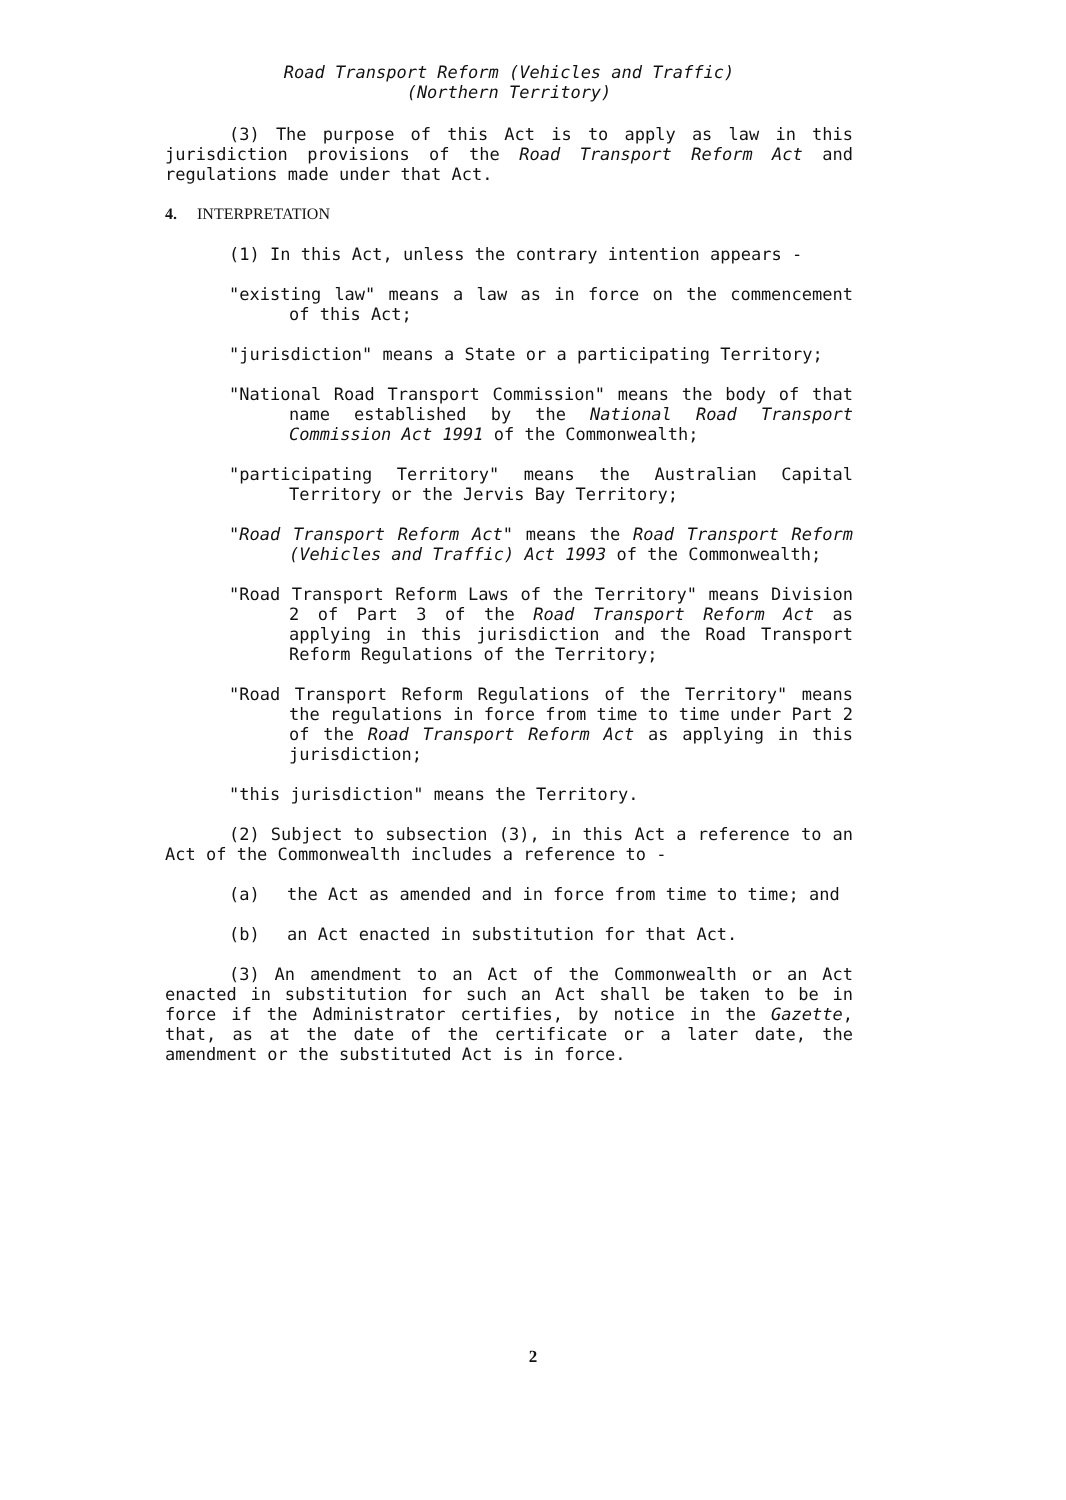Road Transport Reform (Vehicles and Traffic)
(Northern Territory)
(3) The purpose of this Act is to apply as law in this jurisdiction provisions of the Road Transport Reform Act and regulations made under that Act.
4. INTERPRETATION
(1) In this Act, unless the contrary intention appears -
"existing law" means a law as in force on the commencement of this Act;
"jurisdiction" means a State or a participating Territory;
"National Road Transport Commission" means the body of that name established by the National Road Transport Commission Act 1991 of the Commonwealth;
"participating Territory" means the Australian Capital Territory or the Jervis Bay Territory;
"Road Transport Reform Act" means the Road Transport Reform (Vehicles and Traffic) Act 1993 of the Commonwealth;
"Road Transport Reform Laws of the Territory" means Division 2 of Part 3 of the Road Transport Reform Act as applying in this jurisdiction and the Road Transport Reform Regulations of the Territory;
"Road Transport Reform Regulations of the Territory" means the regulations in force from time to time under Part 2 of the Road Transport Reform Act as applying in this jurisdiction;
"this jurisdiction" means the Territory.
(2) Subject to subsection (3), in this Act a reference to an Act of the Commonwealth includes a reference to -
(a) the Act as amended and in force from time to time; and
(b) an Act enacted in substitution for that Act.
(3) An amendment to an Act of the Commonwealth or an Act enacted in substitution for such an Act shall be taken to be in force if the Administrator certifies, by notice in the Gazette, that, as at the date of the certificate or a later date, the amendment or the substituted Act is in force.
2